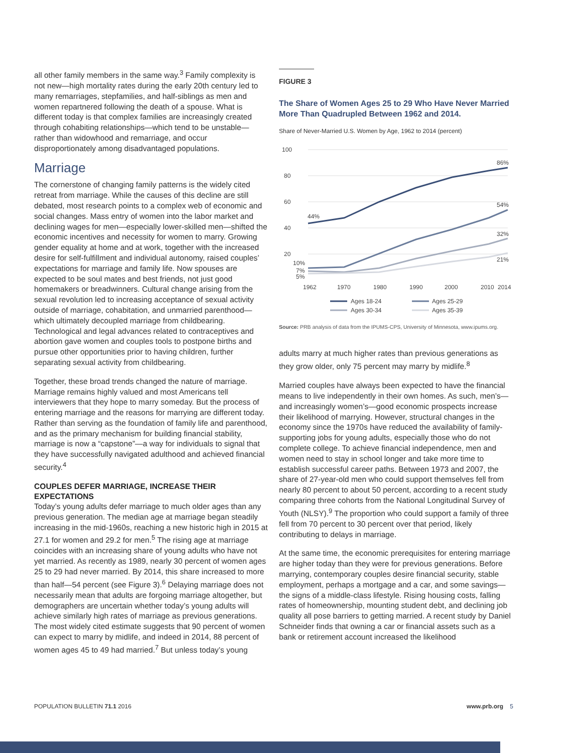all other family members in the same way.<sup>3</sup> Family complexity is not new—high mortality rates during the early 20th century led to many remarriages, stepfamilies, and half-siblings as men and women repartnered following the death of a spouse. What is different today is that complex families are increasingly created through cohabiting relationships—which tend to be unstable—rather than widowhood and remarriage, and occur disproportionately among disadvantaged populations.
Marriage
The cornerstone of changing family patterns is the widely cited retreat from marriage. While the causes of this decline are still debated, most research points to a complex web of economic and social changes. Mass entry of women into the labor market and declining wages for men—especially lower-skilled men—shifted the economic incentives and necessity for women to marry. Growing gender equality at home and at work, together with the increased desire for self-fulfillment and individual autonomy, raised couples’ expectations for marriage and family life. Now spouses are expected to be soul mates and best friends, not just good homemakers or breadwinners. Cultural change arising from the sexual revolution led to increasing acceptance of sexual activity outside of marriage, cohabitation, and unmarried parenthood—which ultimately decoupled marriage from childbearing. Technological and legal advances related to contraceptives and abortion gave women and couples tools to postpone births and pursue other opportunities prior to having children, further separating sexual activity from childbearing.
Together, these broad trends changed the nature of marriage. Marriage remains highly valued and most Americans tell interviewers that they hope to marry someday. But the process of entering marriage and the reasons for marrying are different today. Rather than serving as the foundation of family life and parenthood, and as the primary mechanism for building financial stability, marriage is now a “capstone”—a way for individuals to signal that they have successfully navigated adulthood and achieved financial security.<sup>4</sup>
COUPLES DEFER MARRIAGE, INCREASE THEIR EXPECTATIONS
Today’s young adults defer marriage to much older ages than any previous generation. The median age at marriage began steadily increasing in the mid-1960s, reaching a new historic high in 2015 at 27.1 for women and 29.2 for men.<sup>5</sup> The rising age at marriage coincides with an increasing share of young adults who have not yet married. As recently as 1989, nearly 30 percent of women ages 25 to 29 had never married. By 2014, this share increased to more than half—54 percent (see Figure 3).<sup>6</sup> Delaying marriage does not necessarily mean that adults are forgoing marriage altogether, but demographers are uncertain whether today’s young adults will achieve similarly high rates of marriage as previous generations. The most widely cited estimate suggests that 90 percent of women can expect to marry by midlife, and indeed in 2014, 88 percent of women ages 45 to 49 had married.<sup>7</sup> But unless today’s young
FIGURE 3
The Share of Women Ages 25 to 29 Who Have Never Married More Than Quadrupled Between 1962 and 2014.
Share of Never-Married U.S. Women by Age, 1962 to 2014 (percent)
100
80
60
40
20
44%
86%
54%
32%
21%
10%
7%
5%
1962
1970
1980
1990
2000
2010
2014
Ages 18-24
Ages 25-29
Ages 30-34
Ages 35-39
Source: PRB analysis of data from the IPUMS-CPS, University of Minnesota, www.ipums.org.
adults marry at much higher rates than previous generations as they grow older, only 75 percent may marry by midlife.<sup>8</sup>
Married couples have always been expected to have the financial means to live independently in their own homes. As such, men’s—and increasingly women’s—good economic prospects increase their likelihood of marrying. However, structural changes in the economy since the 1970s have reduced the availability of family-supporting jobs for young adults, especially those who do not complete college. To achieve financial independence, men and women need to stay in school longer and take more time to establish successful career paths. Between 1973 and 2007, the share of 27-year-old men who could support themselves fell from nearly 80 percent to about 50 percent, according to a recent study comparing three cohorts from the National Longitudinal Survey of Youth (NLSY).<sup>9</sup> The proportion who could support a family of three fell from 70 percent to 30 percent over that period, likely contributing to delays in marriage.
At the same time, the economic prerequisites for entering marriage are higher today than they were for previous generations. Before marrying, contemporary couples desire financial security, stable employment, perhaps a mortgage and a car, and some savings—the signs of a middle-class lifestyle. Rising housing costs, falling rates of homeownership, mounting student debt, and declining job quality all pose barriers to getting married. A recent study by Daniel Schneider finds that owning a car or financial assets such as a bank or retirement account increased the likelihood
POPULATION BULLETIN 71.1 2016 www.prb.org 5